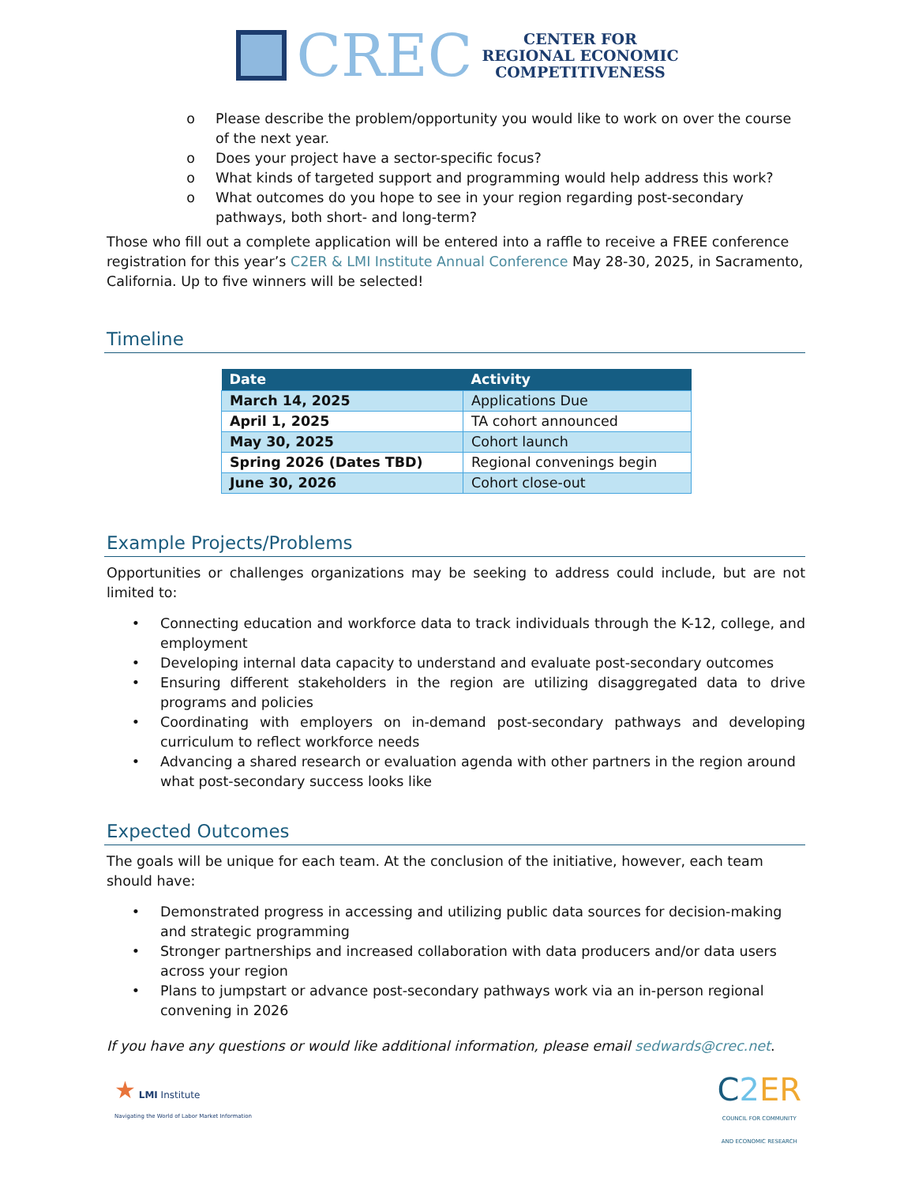CREC
CENTER FOR
REGIONAL ECONOMIC
COMPETITIVENESS
o Please describe the problem/opportunity you would like to work on over the course of the next year.
o Does your project have a sector-specific focus?
o What kinds of targeted support and programming would help address this work?
o What outcomes do you hope to see in your region regarding post-secondary pathways, both short- and long-term?
Those who fill out a complete application will be entered into a raffle to receive a FREE conference registration for this year’s C2ER & LMI Institute Annual Conference May 28-30, 2025, in Sacramento, California. Up to five winners will be selected!
Timeline
| Date | Activity |
| --- | --- |
| March 14, 2025 | Applications Due |
| April 1, 2025 | TA cohort announced |
| May 30, 2025 | Cohort launch |
| Spring 2026 (Dates TBD) | Regional convenings begin |
| June 30, 2026 | Cohort close-out |
Example Projects/Problems
Opportunities or challenges organizations may be seeking to address could include, but are not limited to:
• Connecting education and workforce data to track individuals through the K-12, college, and employment
• Developing internal data capacity to understand and evaluate post-secondary outcomes
• Ensuring different stakeholders in the region are utilizing disaggregated data to drive programs and policies
• Coordinating with employers on in-demand post-secondary pathways and developing curriculum to reflect workforce needs
• Advancing a shared research or evaluation agenda with other partners in the region around what post-secondary success looks like
Expected Outcomes
The goals will be unique for each team. At the conclusion of the initiative, however, each team should have:
• Demonstrated progress in accessing and utilizing public data sources for decision-making and strategic programming
• Stronger partnerships and increased collaboration with data producers and/or data users across your region
• Plans to jumpstart or advance post-secondary pathways work via an in-person regional convening in 2026
If you have any questions or would like additional information, please email sedwards@crec.net.
★ LMI Institute
Navigating the World of Labor Market Information
C2 ER
COUNCIL FOR COMMUNITY
AND ECONOMIC RESEARCH